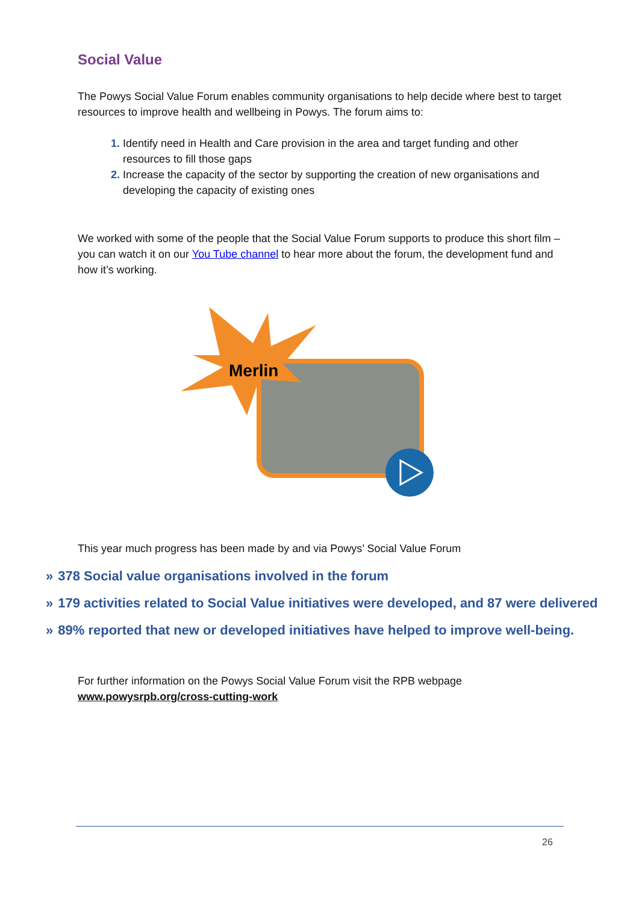Social Value
The Powys Social Value Forum enables community organisations to help decide where best to target resources to improve health and wellbeing in Powys. The forum aims to:
Identify need in Health and Care provision in the area and target funding and other resources to fill those gaps
Increase the capacity of the sector by supporting the creation of new organisations and developing the capacity of existing ones
We worked with some of the people that the Social Value Forum supports to produce this short film – you can watch it on our You Tube channel to hear more about the forum, the development fund and how it’s working.
Merlin
This year much progress has been made by and via Powys’ Social Value Forum
» 378 Social value organisations involved in the forum
» 179 activities related to Social Value initiatives were developed, and 87 were delivered
» 89% reported that new or developed initiatives have helped to improve well-being.
For further information on the Powys Social Value Forum visit the RPB webpage
www.powysrpb.org/cross-cutting-work
26